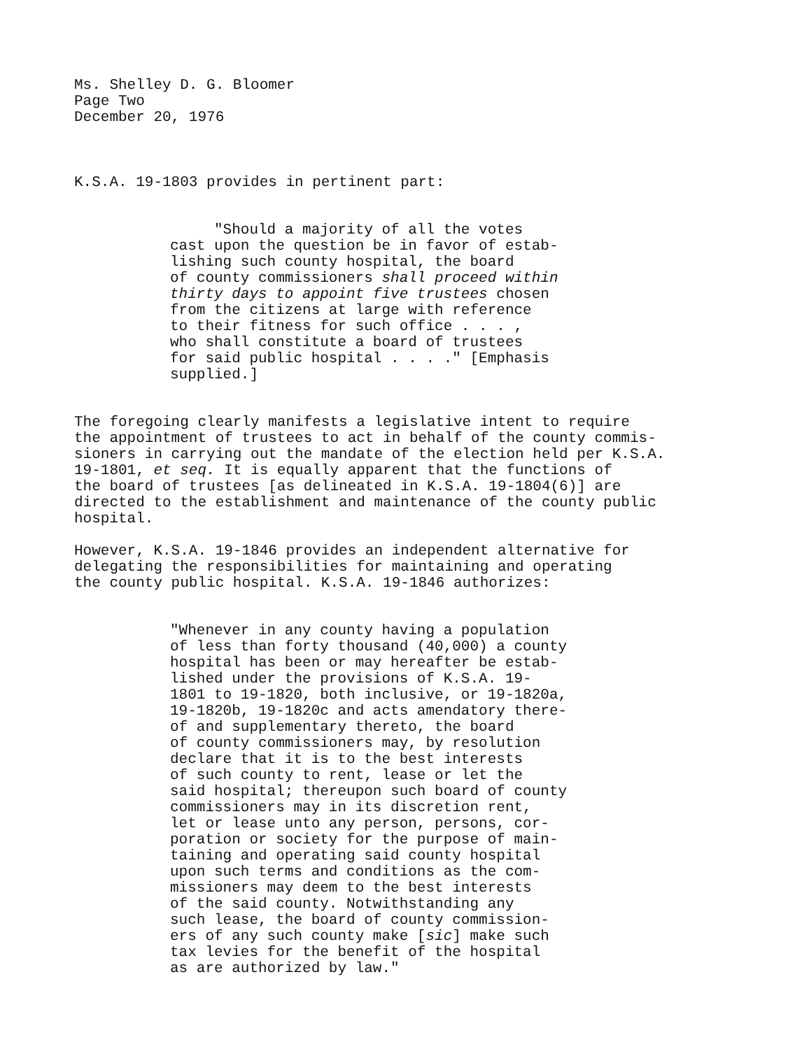Ms. Shelley D. G. Bloomer
Page Two
December 20, 1976
K.S.A. 19-1803 provides in pertinent part:
"Should a majority of all the votes
cast upon the question be in favor of estab-
lishing such county hospital, the board
of county commissioners shall proceed within
thirty days to appoint five trustees chosen
from the citizens at large with reference
to their fitness for such office . . . ,
who shall constitute a board of trustees
for said public hospital . . . ." [Emphasis
supplied.]
The foregoing clearly manifests a legislative intent to require
the appointment of trustees to act in behalf of the county commis-
sioners in carrying out the mandate of the election held per K.S.A.
19-1801, et seq. It is equally apparent that the functions of
the board of trustees [as delineated in K.S.A. 19-1804(6)] are
directed to the establishment and maintenance of the county public
hospital.
However, K.S.A. 19-1846 provides an independent alternative for
delegating the responsibilities for maintaining and operating
the county public hospital. K.S.A. 19-1846 authorizes:
"Whenever in any county having a population
of less than forty thousand (40,000) a county
hospital has been or may hereafter be estab-
lished under the provisions of K.S.A. 19-
1801 to 19-1820, both inclusive, or 19-1820a,
19-1820b, 19-1820c and acts amendatory there-
of and supplementary thereto, the board
of county commissioners may, by resolution
declare that it is to the best interests
of such county to rent, lease or let the
said hospital; thereupon such board of county
commissioners may in its discretion rent,
let or lease unto any person, persons, cor-
poration or society for the purpose of main-
taining and operating said county hospital
upon such terms and conditions as the com-
missioners may deem to the best interests
of the said county. Notwithstanding any
such lease, the board of county commission-
ers of any such county make [sic] make such
tax levies for the benefit of the hospital
as are authorized by law."